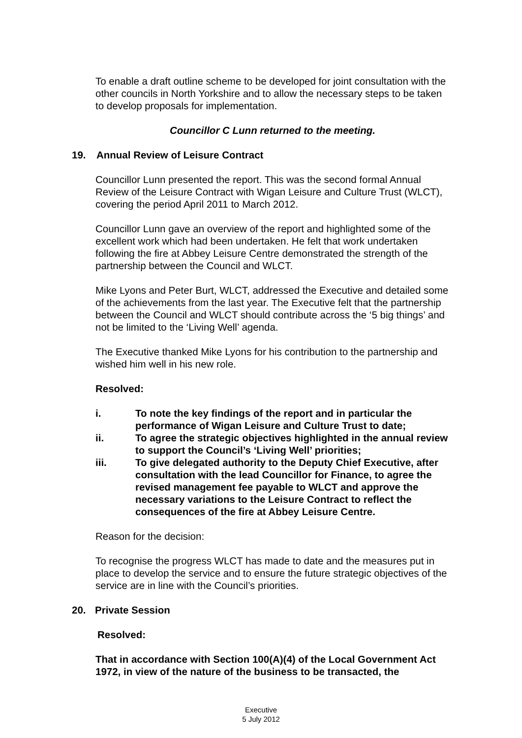To enable a draft outline scheme to be developed for joint consultation with the other councils in North Yorkshire and to allow the necessary steps to be taken to develop proposals for implementation.
Councillor C Lunn returned to the meeting.
19. Annual Review of Leisure Contract
Councillor Lunn presented the report. This was the second formal Annual Review of the Leisure Contract with Wigan Leisure and Culture Trust (WLCT), covering the period April 2011 to March 2012.
Councillor Lunn gave an overview of the report and highlighted some of the excellent work which had been undertaken. He felt that work undertaken following the fire at Abbey Leisure Centre demonstrated the strength of the partnership between the Council and WLCT.
Mike Lyons and Peter Burt, WLCT, addressed the Executive and detailed some of the achievements from the last year. The Executive felt that the partnership between the Council and WLCT should contribute across the ‘5 big things’ and not be limited to the ‘Living Well’ agenda.
The Executive thanked Mike Lyons for his contribution to the partnership and wished him well in his new role.
Resolved:
i. To note the key findings of the report and in particular the performance of Wigan Leisure and Culture Trust to date;
ii. To agree the strategic objectives highlighted in the annual review to support the Council’s ‘Living Well’ priorities;
iii. To give delegated authority to the Deputy Chief Executive, after consultation with the lead Councillor for Finance, to agree the revised management fee payable to WLCT and approve the necessary variations to the Leisure Contract to reflect the consequences of the fire at Abbey Leisure Centre.
Reason for the decision:
To recognise the progress WLCT has made to date and the measures put in place to develop the service and to ensure the future strategic objectives of the service are in line with the Council’s priorities.
20. Private Session
Resolved:
That in accordance with Section 100(A)(4) of the Local Government Act 1972, in view of the nature of the business to be transacted, the
Executive
5 July 2012